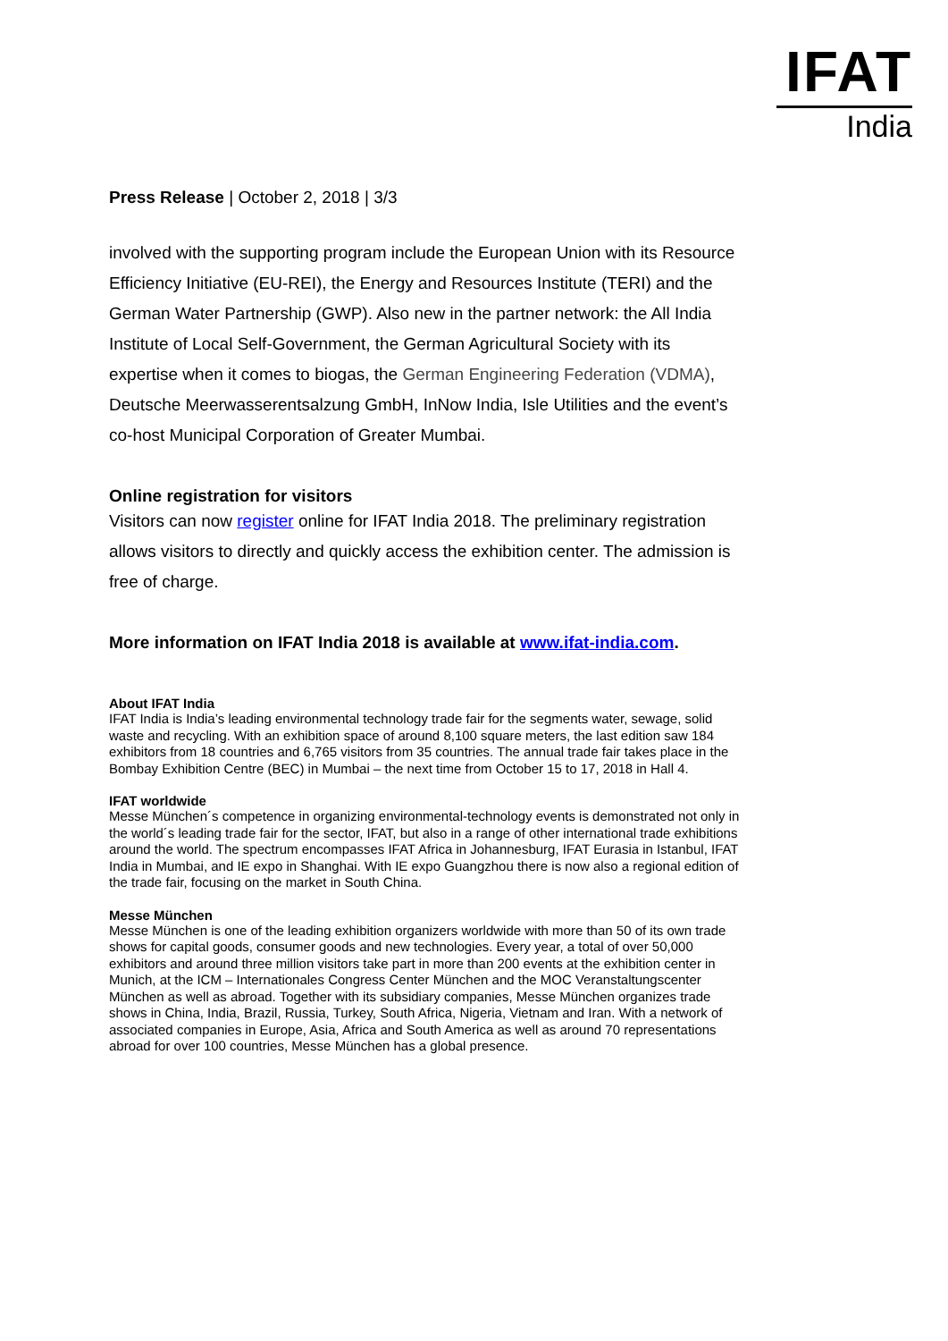IFAT
India
Press Release | October 2, 2018 | 3/3
involved with the supporting program include the European Union with its Resource Efficiency Initiative (EU-REI), the Energy and Resources Institute (TERI) and the German Water Partnership (GWP). Also new in the partner network: the All India Institute of Local Self-Government, the German Agricultural Society with its expertise when it comes to biogas, the German Engineering Federation (VDMA), Deutsche Meerwasserentsalzung GmbH, InNow India, Isle Utilities and the event’s co-host Municipal Corporation of Greater Mumbai.
Online registration for visitors
Visitors can now register online for IFAT India 2018. The preliminary registration allows visitors to directly and quickly access the exhibition center. The admission is free of charge.
More information on IFAT India 2018 is available at www.ifat-india.com.
About IFAT India
IFAT India is India’s leading environmental technology trade fair for the segments water, sewage, solid waste and recycling. With an exhibition space of around 8,100 square meters, the last edition saw 184 exhibitors from 18 countries and 6,765 visitors from 35 countries. The annual trade fair takes place in the Bombay Exhibition Centre (BEC) in Mumbai – the next time from October 15 to 17, 2018 in Hall 4.
IFAT worldwide
Messe München´s competence in organizing environmental-technology events is demonstrated not only in the world´s leading trade fair for the sector, IFAT, but also in a range of other international trade exhibitions around the world. The spectrum encompasses IFAT Africa in Johannesburg, IFAT Eurasia in Istanbul, IFAT India in Mumbai, and IE expo in Shanghai. With IE expo Guangzhou there is now also a regional edition of the trade fair, focusing on the market in South China.
Messe München
Messe München is one of the leading exhibition organizers worldwide with more than 50 of its own trade shows for capital goods, consumer goods and new technologies. Every year, a total of over 50,000 exhibitors and around three million visitors take part in more than 200 events at the exhibition center in Munich, at the ICM – Internationales Congress Center München and the MOC Veranstaltungscenter München as well as abroad. Together with its subsidiary companies, Messe München organizes trade shows in China, India, Brazil, Russia, Turkey, South Africa, Nigeria, Vietnam and Iran. With a network of associated companies in Europe, Asia, Africa and South America as well as around 70 representations abroad for over 100 countries, Messe München has a global presence.